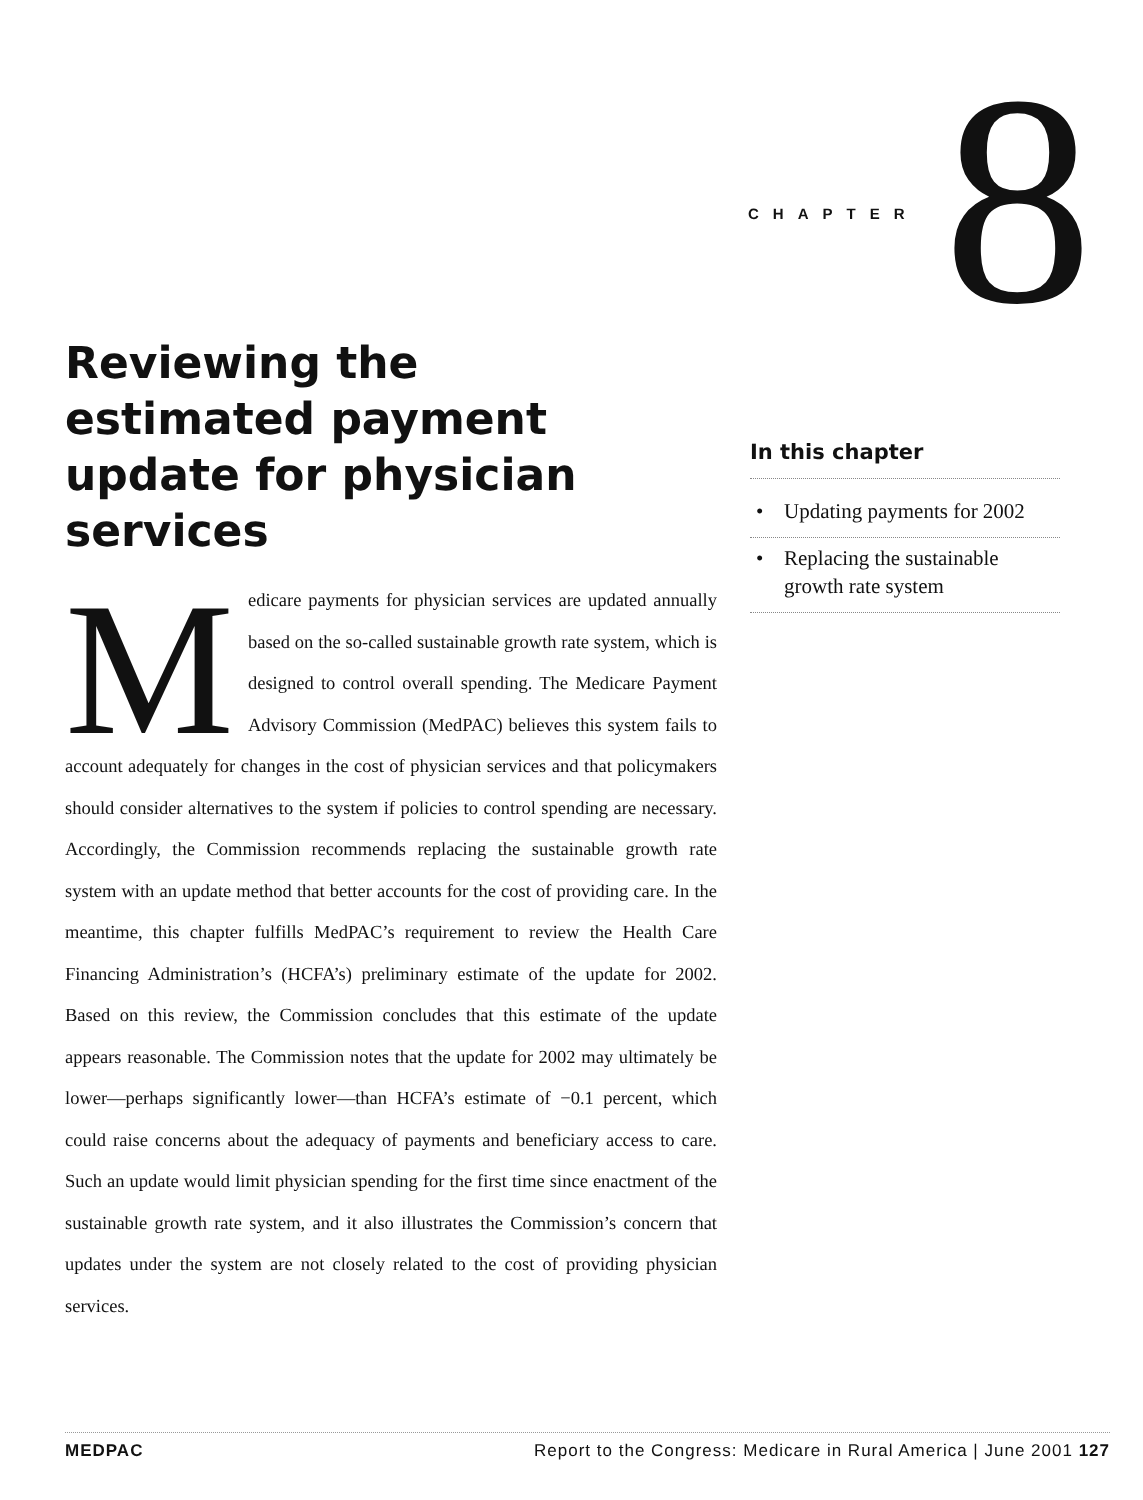CHAPTER 8
Reviewing the estimated payment update for physician services
In this chapter
• Updating payments for 2002
• Replacing the sustainable growth rate system
Medicare payments for physician services are updated annually based on the so-called sustainable growth rate system, which is designed to control overall spending. The Medicare Payment Advisory Commission (MedPAC) believes this system fails to account adequately for changes in the cost of physician services and that policymakers should consider alternatives to the system if policies to control spending are necessary. Accordingly, the Commission recommends replacing the sustainable growth rate system with an update method that better accounts for the cost of providing care. In the meantime, this chapter fulfills MedPAC’s requirement to review the Health Care Financing Administration’s (HCFA’s) preliminary estimate of the update for 2002. Based on this review, the Commission concludes that this estimate of the update appears reasonable. The Commission notes that the update for 2002 may ultimately be lower—perhaps significantly lower—than HCFA’s estimate of −0.1 percent, which could raise concerns about the adequacy of payments and beneficiary access to care. Such an update would limit physician spending for the first time since enactment of the sustainable growth rate system, and it also illustrates the Commission’s concern that updates under the system are not closely related to the cost of providing physician services.
MEDPAC Report to the Congress: Medicare in Rural America | June 2001 127